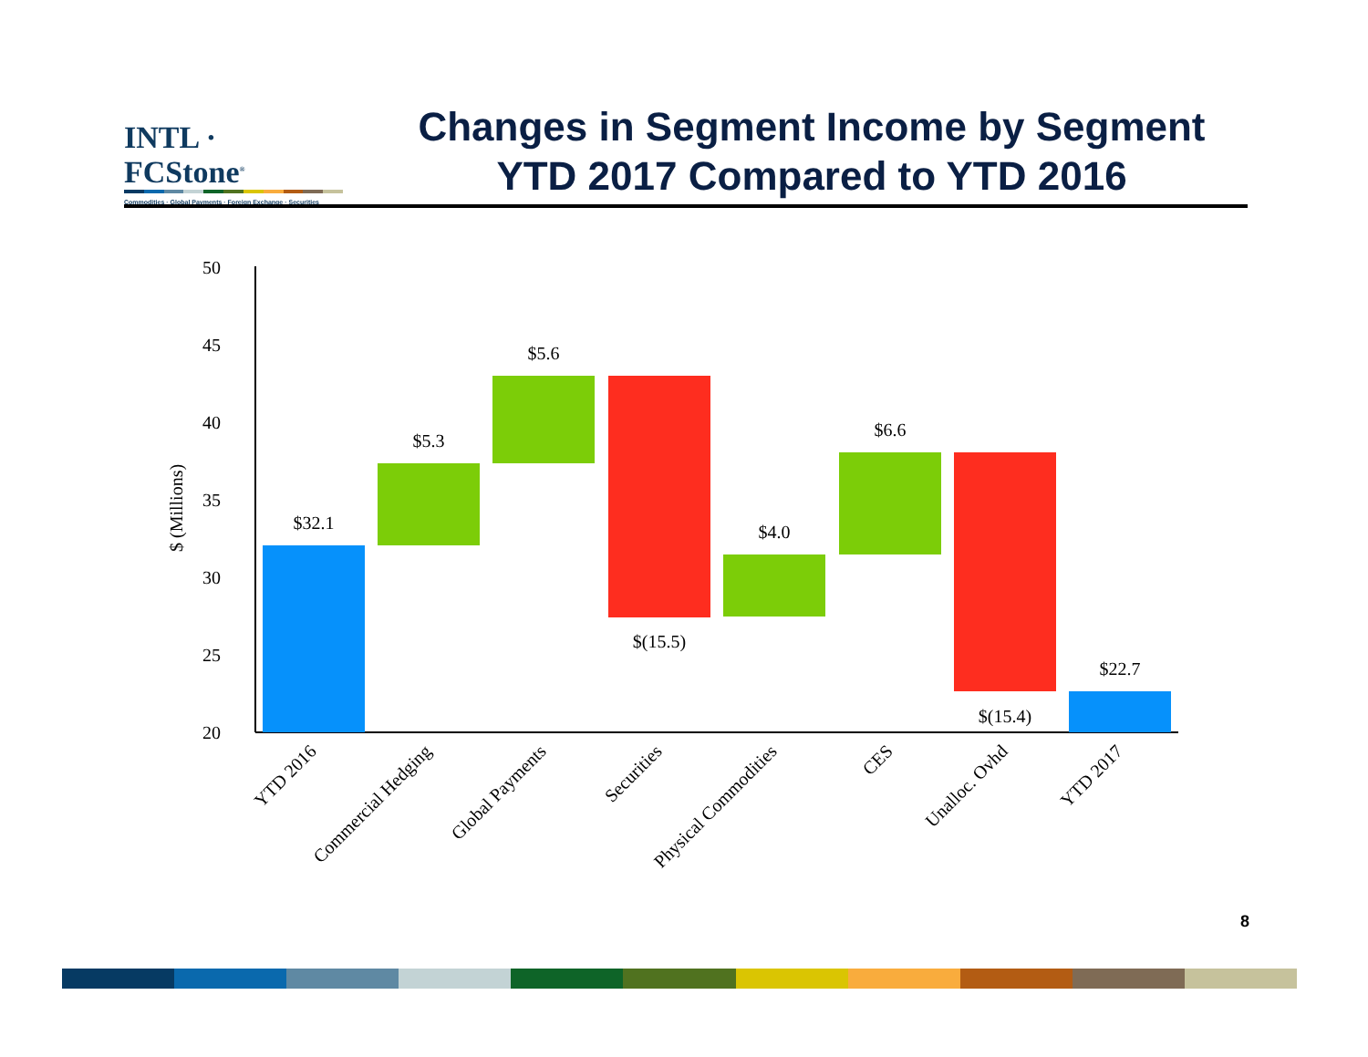INTL · FCStone<sup>®</sup>
Commodities · Global Payments · Foreign Exchange · Securities
Changes in Segment Income by Segment
YTD 2017 Compared to YTD 2016
50
45
40
35
30
25
20
$ (Millions)
$32.1
$5.3
$5.6
$(15.5)
$4.0
$6.6
$(15.4)
$22.7
YTD 2016
Commercial Hedging
Global Payments
Securities
Physical Commodities
CES
Unalloc. Ovhd
YTD 2017
8